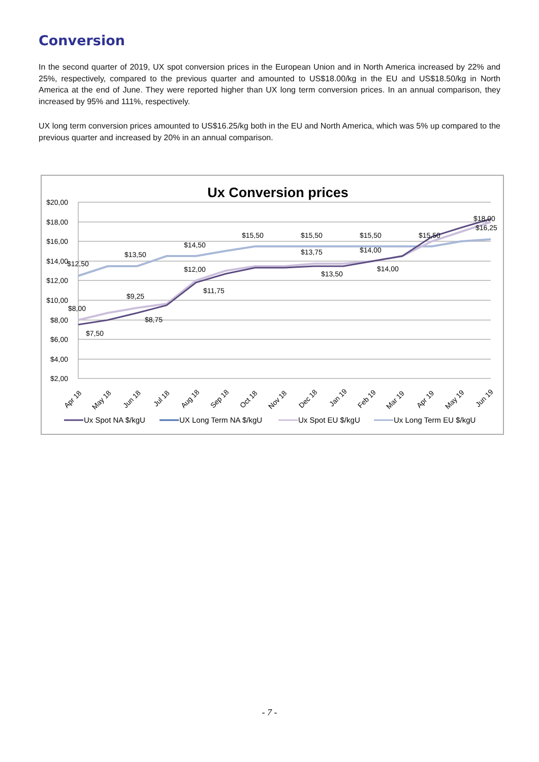Conversion
In the second quarter of 2019, UX spot conversion prices in the European Union and in North America increased by 22% and 25%, respectively, compared to the previous quarter and amounted to US$18.00/kg in the EU and US$18.50/kg in North America at the end of June. They were reported higher than UX long term conversion prices. In an annual comparison, they increased by 95% and 111%, respectively.
UX long term conversion prices amounted to US$16.25/kg both in the EU and North America, which was 5% up compared to the previous quarter and increased by 20% in an annual comparison.
Ux Conversion prices
$20,00
$18,00
$16,00
$14,00
$12,00
$10,00
$8,00
$6,00
$4,00
$2,00
$12,50
$13,50
$14,50
$15,50
$15,50
$15,50
$15,50
$18,00
$16,25
$13,75
$14,00
$12,00
$13,50
$14,00
$11,75
$9,25
$8,00
$8,75
$7,50
Apr 18
May 18
Jun 18
Jul 18
Aug 18
Sep 18
Oct 18
Nov 18
Dec 18
Jan 19
Feb 19
Mar 19
Apr 19
May 19
Jun 19
Ux Spot NA $/kgU
UX Long Term NA $/kgU
Ux Spot EU $/kgU
Ux Long Term EU $/kgU
- 7 -